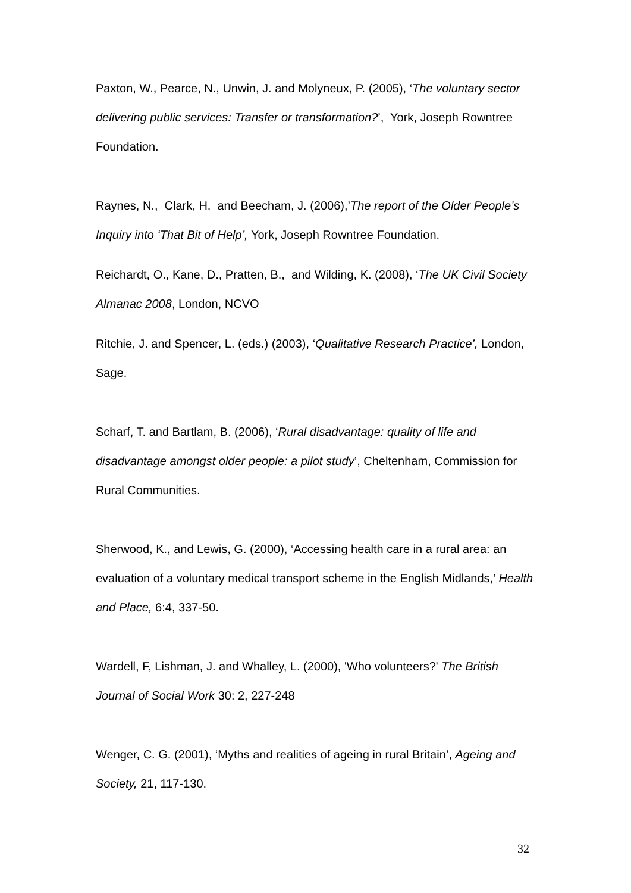Paxton, W., Pearce, N., Unwin, J. and Molyneux, P. (2005), ‘The voluntary sector delivering public services: Transfer or transformation?’, York, Joseph Rowntree Foundation.
Raynes, N., Clark, H. and Beecham, J. (2006),’The report of the Older People’s Inquiry into ‘That Bit of Help’, York, Joseph Rowntree Foundation.
Reichardt, O., Kane, D., Pratten, B., and Wilding, K. (2008), ‘The UK Civil Society Almanac 2008, London, NCVO
Ritchie, J. and Spencer, L. (eds.) (2003), ‘Qualitative Research Practice’, London, Sage.
Scharf, T. and Bartlam, B. (2006), ‘Rural disadvantage: quality of life and disadvantage amongst older people: a pilot study’, Cheltenham, Commission for Rural Communities.
Sherwood, K., and Lewis, G. (2000), ‘Accessing health care in a rural area: an evaluation of a voluntary medical transport scheme in the English Midlands,’ Health and Place, 6:4, 337-50.
Wardell, F, Lishman, J. and Whalley, L. (2000), 'Who volunteers?' The British Journal of Social Work 30: 2, 227-248
Wenger, C. G. (2001), ‘Myths and realities of ageing in rural Britain’, Ageing and Society, 21, 117-130.
32